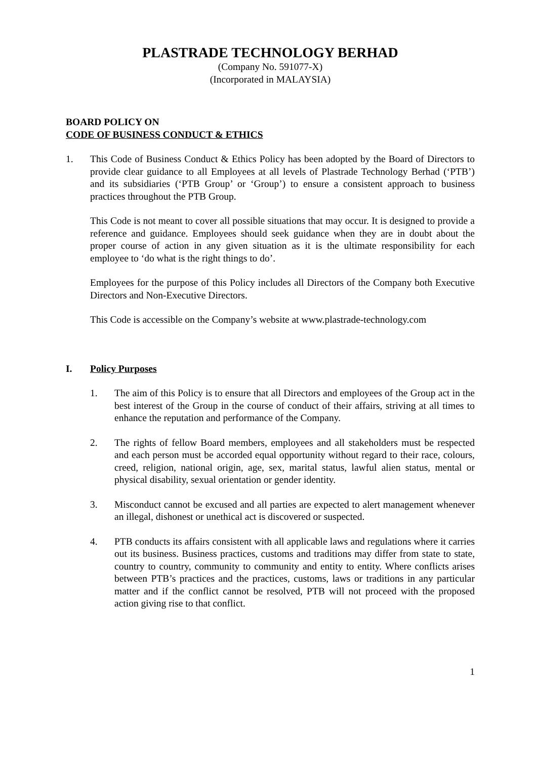PLASTRADE TECHNOLOGY BERHAD
(Company No. 591077-X)
(Incorporated in MALAYSIA)
BOARD POLICY ON
CODE OF BUSINESS CONDUCT & ETHICS
1. This Code of Business Conduct & Ethics Policy has been adopted by the Board of Directors to provide clear guidance to all Employees at all levels of Plastrade Technology Berhad (‘PTB’) and its subsidiaries (‘PTB Group’ or ‘Group’) to ensure a consistent approach to business practices throughout the PTB Group.
This Code is not meant to cover all possible situations that may occur. It is designed to provide a reference and guidance. Employees should seek guidance when they are in doubt about the proper course of action in any given situation as it is the ultimate responsibility for each employee to ‘do what is the right things to do’.
Employees for the purpose of this Policy includes all Directors of the Company both Executive Directors and Non-Executive Directors.
This Code is accessible on the Company’s website at www.plastrade-technology.com
I. Policy Purposes
1. The aim of this Policy is to ensure that all Directors and employees of the Group act in the best interest of the Group in the course of conduct of their affairs, striving at all times to enhance the reputation and performance of the Company.
2. The rights of fellow Board members, employees and all stakeholders must be respected and each person must be accorded equal opportunity without regard to their race, colours, creed, religion, national origin, age, sex, marital status, lawful alien status, mental or physical disability, sexual orientation or gender identity.
3. Misconduct cannot be excused and all parties are expected to alert management whenever an illegal, dishonest or unethical act is discovered or suspected.
4. PTB conducts its affairs consistent with all applicable laws and regulations where it carries out its business. Business practices, customs and traditions may differ from state to state, country to country, community to community and entity to entity. Where conflicts arises between PTB’s practices and the practices, customs, laws or traditions in any particular matter and if the conflict cannot be resolved, PTB will not proceed with the proposed action giving rise to that conflict.
1